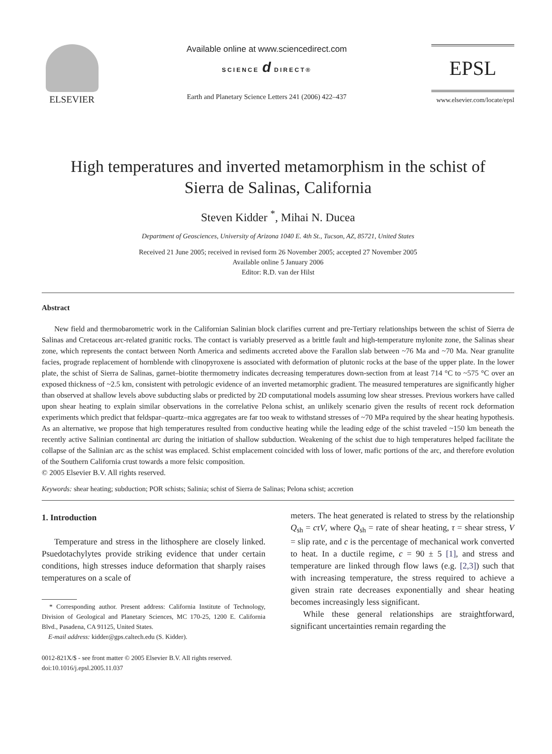ELSEVIER Available online at www.sciencedirect.com
SCIENCE d DIRECT®
Earth and Planetary Science Letters 241 (2006) 422–437
EPSL
www.elsevier.com/locate/epsl
High temperatures and inverted metamorphism in the schist of
Sierra de Salinas, California
Steven Kidder <sup>*</sup>, Mihai N. Ducea
Department of Geosciences, University of Arizona 1040 E. 4th St., Tucson, AZ, 85721, United States
Received 21 June 2005; received in revised form 26 November 2005; accepted 27 November 2005
Available online 5 January 2006
Editor: R.D. van der Hilst
Abstract
New field and thermobarometric work in the Californian Salinian block clarifies current and pre-Tertiary relationships between the schist of Sierra de Salinas and Cretaceous arc-related granitic rocks. The contact is variably preserved as a brittle fault and high-temperature mylonite zone, the Salinas shear zone, which represents the contact between North America and sediments accreted above the Farallon slab between ~76 Ma and ~70 Ma. Near granulite facies, prograde replacement of hornblende with clinopyroxene is associated with deformation of plutonic rocks at the base of the upper plate. In the lower plate, the schist of Sierra de Salinas, garnet–biotite thermometry indicates decreasing temperatures down-section from at least 714 °C to ~575 °C over an exposed thickness of ~2.5 km, consistent with petrologic evidence of an inverted metamorphic gradient. The measured temperatures are significantly higher than observed at shallow levels above subducting slabs or predicted by 2D computational models assuming low shear stresses. Previous workers have called upon shear heating to explain similar observations in the correlative Pelona schist, an unlikely scenario given the results of recent rock deformation experiments which predict that feldspar–quartz–mica aggregates are far too weak to withstand stresses of ~70 MPa required by the shear heating hypothesis. As an alternative, we propose that high temperatures resulted from conductive heating while the leading edge of the schist traveled ~150 km beneath the recently active Salinian continental arc during the initiation of shallow subduction. Weakening of the schist due to high temperatures helped facilitate the collapse of the Salinian arc as the schist was emplaced. Schist emplacement coincided with loss of lower, mafic portions of the arc, and therefore evolution of the Southern California crust towards a more felsic composition.
© 2005 Elsevier B.V. All rights reserved.
Keywords: shear heating; subduction; POR schists; Salinia; schist of Sierra de Salinas; Pelona schist; accretion
1. Introduction
Temperature and stress in the lithosphere are closely linked. Psuedotachylytes provide striking evidence that under certain conditions, high stresses induce deformation that sharply raises temperatures on a scale of
* Corresponding author. Present address: California Institute of Technology, Division of Geological and Planetary Sciences, MC 170-25, 1200 E. California Blvd., Pasadena, CA 91125, United States.
E-mail address: kidder@gps.caltech.edu (S. Kidder).
0012-821X/$ - see front matter © 2005 Elsevier B.V. All rights reserved.
doi:10.1016/j.epsl.2005.11.037
meters. The heat generated is related to stress by the relationship Q<sub>sh</sub> = cτV, where Q<sub>sh</sub> = rate of shear heating, τ = shear stress, V = slip rate, and c is the percentage of mechanical work converted to heat. In a ductile regime, c = 90 ± 5 [1], and stress and temperature are linked through flow laws (e.g. [2,3]) such that with increasing temperature, the stress required to achieve a given strain rate decreases exponentially and shear heating becomes increasingly less significant.
While these general relationships are straightforward, significant uncertainties remain regarding the